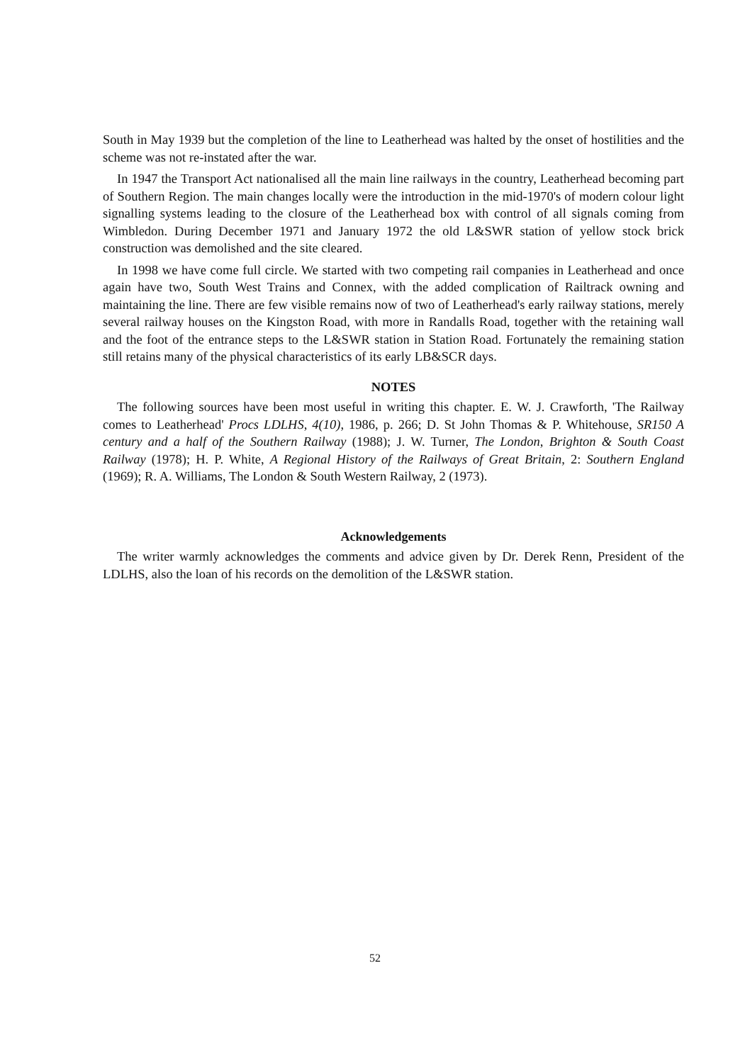South in May 1939 but the completion of the line to Leatherhead was halted by the onset of hostilities and the scheme was not re-instated after the war.
In 1947 the Transport Act nationalised all the main line railways in the country, Leatherhead becoming part of Southern Region. The main changes locally were the introduction in the mid-1970's of modern colour light signalling systems leading to the closure of the Leatherhead box with control of all signals coming from Wimbledon. During December 1971 and January 1972 the old L&SWR station of yellow stock brick construction was demolished and the site cleared.
In 1998 we have come full circle. We started with two competing rail companies in Leatherhead and once again have two, South West Trains and Connex, with the added complication of Railtrack owning and maintaining the line. There are few visible remains now of two of Leatherhead's early railway stations, merely several railway houses on the Kingston Road, with more in Randalls Road, together with the retaining wall and the foot of the entrance steps to the L&SWR station in Station Road. Fortunately the remaining station still retains many of the physical characteristics of its early LB&SCR days.
NOTES
The following sources have been most useful in writing this chapter. E. W. J. Crawforth, 'The Railway comes to Leatherhead' Procs LDLHS, 4(10), 1986, p. 266; D. St John Thomas & P. Whitehouse, SR150 A century and a half of the Southern Railway (1988); J. W. Turner, The London, Brighton & South Coast Railway (1978); H. P. White, A Regional History of the Railways of Great Britain, 2: Southern England (1969); R. A. Williams, The London & South Western Railway, 2 (1973).
Acknowledgements
The writer warmly acknowledges the comments and advice given by Dr. Derek Renn, President of the LDLHS, also the loan of his records on the demolition of the L&SWR station.
52